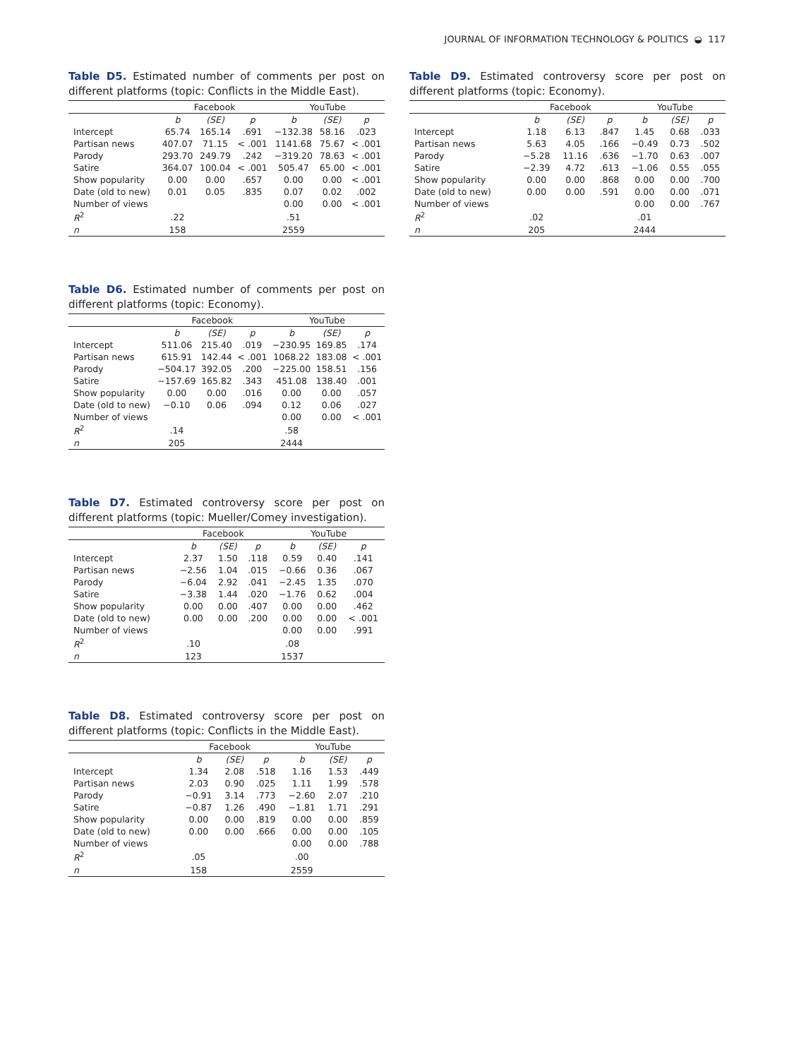JOURNAL OF INFORMATION TECHNOLOGY & POLITICS ◒ 117
Table D5. Estimated number of comments per post on different platforms (topic: Conflicts in the Middle East).
| | Facebook | | | YouTube | | |
| --- | --- | --- | --- | --- | --- | --- |
| | b | (SE) | p | b | (SE) | p |
| Intercept | 65.74 | 165.14 | .691 | −132.38 | 58.16 | .023 |
| Partisan news | 407.07 | 71.15 | < .001 | 1141.68 | 75.67 | < .001 |
| Parody | 293.70 | 249.79 | .242 | −319.20 | 78.63 | < .001 |
| Satire | 364.07 | 100.04 | < .001 | 505.47 | 65.00 | < .001 |
| Show popularity | 0.00 | 0.00 | .657 | 0.00 | 0.00 | < .001 |
| Date (old to new) | 0.01 | 0.05 | .835 | 0.07 | 0.02 | .002 |
| Number of views | | | | 0.00 | 0.00 | < .001 |
| R<sup>2</sup> | .22 | | | .51 | | |
| n | 158 | | | 2559 | | |
Table D6. Estimated number of comments per post on different platforms (topic: Economy).
| | Facebook | | | YouTube | | |
| --- | --- | --- | --- | --- | --- | --- |
| | b | (SE) | p | b | (SE) | p |
| Intercept | 511.06 | 215.40 | .019 | −230.95 | 169.85 | .174 |
| Partisan news | 615.91 | 142.44 | < .001 | 1068.22 | 183.08 | < .001 |
| Parody | −504.17 | 392.05 | .200 | −225.00 | 158.51 | .156 |
| Satire | −157.69 | 165.82 | .343 | 451.08 | 138.40 | .001 |
| Show popularity | 0.00 | 0.00 | .016 | 0.00 | 0.00 | .057 |
| Date (old to new) | −0.10 | 0.06 | .094 | 0.12 | 0.06 | .027 |
| Number of views | | | | 0.00 | 0.00 | < .001 |
| R<sup>2</sup> | .14 | | | .58 | | |
| n | 205 | | | 2444 | | |
Table D7. Estimated controversy score per post on different platforms (topic: Mueller/Comey investigation).
| | Facebook | | | YouTube | | |
| --- | --- | --- | --- | --- | --- | --- |
| | b | (SE) | p | b | (SE) | p |
| Intercept | 2.37 | 1.50 | .118 | 0.59 | 0.40 | .141 |
| Partisan news | −2.56 | 1.04 | .015 | −0.66 | 0.36 | .067 |
| Parody | −6.04 | 2.92 | .041 | −2.45 | 1.35 | .070 |
| Satire | −3.38 | 1.44 | .020 | −1.76 | 0.62 | .004 |
| Show popularity | 0.00 | 0.00 | .407 | 0.00 | 0.00 | .462 |
| Date (old to new) | 0.00 | 0.00 | .200 | 0.00 | 0.00 | < .001 |
| Number of views | | | | 0.00 | 0.00 | .991 |
| R<sup>2</sup> | .10 | | | .08 | | |
| n | 123 | | | 1537 | | |
Table D8. Estimated controversy score per post on different platforms (topic: Conflicts in the Middle East).
| | Facebook | | | YouTube | | |
| --- | --- | --- | --- | --- | --- | --- |
| | b | (SE) | p | b | (SE) | p |
| Intercept | 1.34 | 2.08 | .518 | 1.16 | 1.53 | .449 |
| Partisan news | 2.03 | 0.90 | .025 | 1.11 | 1.99 | .578 |
| Parody | −0.91 | 3.14 | .773 | −2.60 | 2.07 | .210 |
| Satire | −0.87 | 1.26 | .490 | −1.81 | 1.71 | .291 |
| Show popularity | 0.00 | 0.00 | .819 | 0.00 | 0.00 | .859 |
| Date (old to new) | 0.00 | 0.00 | .666 | 0.00 | 0.00 | .105 |
| Number of views | | | | 0.00 | 0.00 | .788 |
| R<sup>2</sup> | .05 | | | .00 | | |
| n | 158 | | | 2559 | | |
Table D9. Estimated controversy score per post on different platforms (topic: Economy).
| | Facebook | | | YouTube | | |
| --- | --- | --- | --- | --- | --- | --- |
| | b | (SE) | p | b | (SE) | p |
| Intercept | 1.18 | 6.13 | .847 | 1.45 | 0.68 | .033 |
| Partisan news | 5.63 | 4.05 | .166 | −0.49 | 0.73 | .502 |
| Parody | −5.28 | 11.16 | .636 | −1.70 | 0.63 | .007 |
| Satire | −2.39 | 4.72 | .613 | −1.06 | 0.55 | .055 |
| Show popularity | 0.00 | 0.00 | .868 | 0.00 | 0.00 | .700 |
| Date (old to new) | 0.00 | 0.00 | .591 | 0.00 | 0.00 | .071 |
| Number of views | | | | 0.00 | 0.00 | .767 |
| R<sup>2</sup> | .02 | | | .01 | | |
| n | 205 | | | 2444 | | |